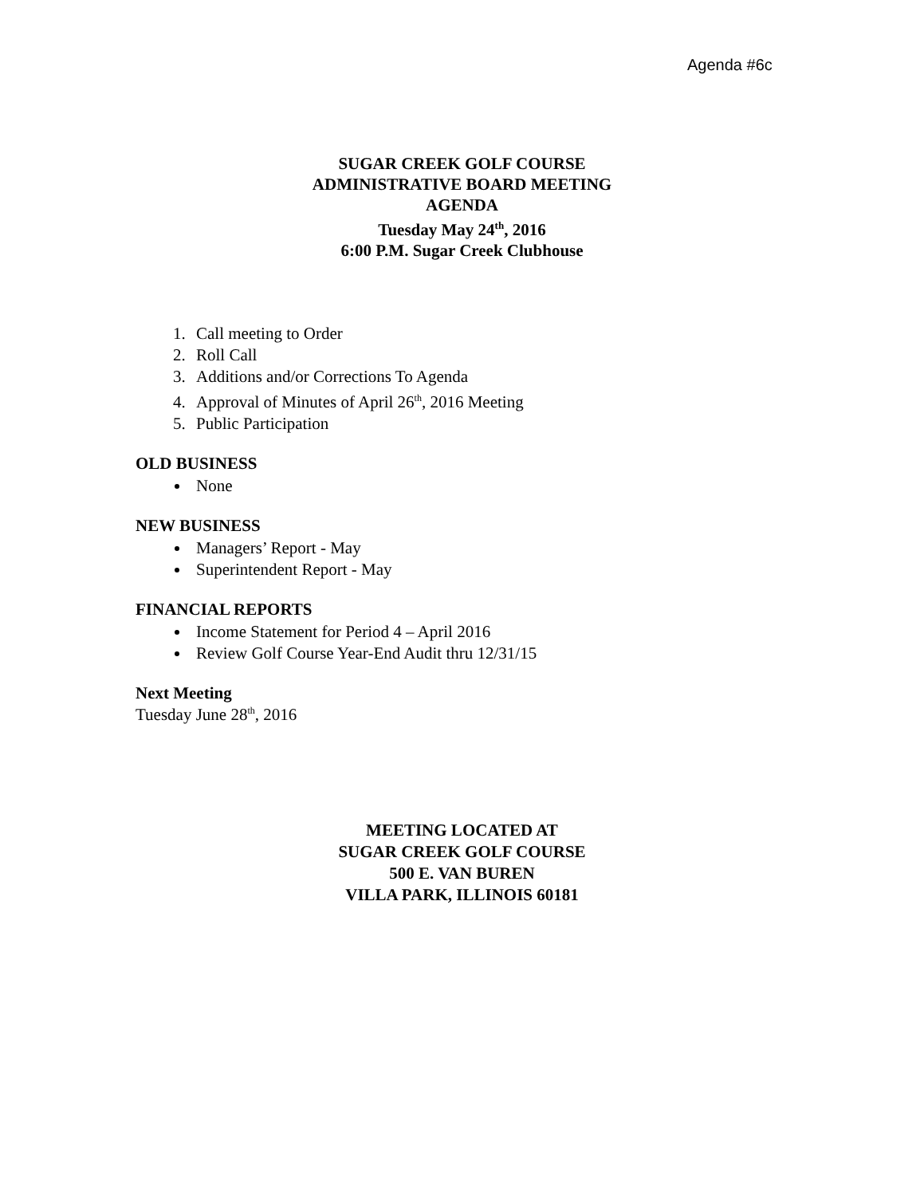Agenda #6c
SUGAR CREEK GOLF COURSE
ADMINISTRATIVE BOARD MEETING
AGENDA
Tuesday May 24<sup>th</sup>, 2016
6:00 P.M. Sugar Creek Clubhouse
1. Call meeting to Order
2. Roll Call
3. Additions and/or Corrections To Agenda
4. Approval of Minutes of April 26<sup>th</sup>, 2016 Meeting
5. Public Participation
OLD BUSINESS
None
NEW BUSINESS
Managers’ Report - May
Superintendent Report - May
FINANCIAL REPORTS
Income Statement for Period 4 – April 2016
Review Golf Course Year-End Audit thru 12/31/15
Next Meeting
Tuesday June 28<sup>th</sup>, 2016
MEETING LOCATED AT
SUGAR CREEK GOLF COURSE
500 E. VAN BUREN
VILLA PARK, ILLINOIS 60181